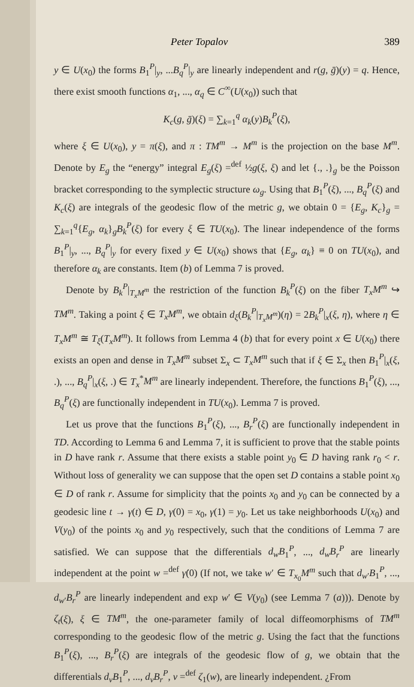Peter Topalov 389
y ∈ U(x<sub>0</sub>) the forms B<sub>1</sub><sup>P</sup>|<sub>y</sub>, ...B<sub>q</sub><sup>P</sup>|<sub>y</sub> are linearly independent and r(g, ḡ)(y) = q. Hence, there exist smooth functions α<sub>1</sub>, ..., α<sub>q</sub> ∈ C<sup>∞</sup>(U(x<sub>0</sub>)) such that
K<sub>c</sub>(g, ḡ)(ξ) = ∑<sub>k=1</sub><sup>q</sup> α<sub>k</sub>(y)B<sub>k</sub><sup>P</sup>(ξ),
where ξ ∈ U(x<sub>0</sub>), y = π(ξ), and π : TM<sup>m</sup> → M<sup>m</sup> is the projection on the base M<sup>m</sup>. Denote by E<sub>g</sub> the “energy” integral E<sub>g</sub>(ξ) =<sup>def</sup> ½g(ξ, ξ) and let {., .}<sub>g</sub> be the Poisson bracket corresponding to the symplectic structure ω<sub>g</sub>. Using that B<sub>1</sub><sup>P</sup>(ξ), ..., B<sub>q</sub><sup>P</sup>(ξ) and K<sub>c</sub>(ξ) are integrals of the geodesic flow of the metric g, we obtain 0 = {E<sub>g</sub>, K<sub>c</sub>}<sub>g</sub> = ∑<sub>k=1</sub><sup>q</sup>{E<sub>g</sub>, α<sub>k</sub>}<sub>g</sub>B<sub>k</sub><sup>P</sup>(ξ) for every ξ ∈ TU(x<sub>0</sub>). The linear independence of the forms B<sub>1</sub><sup>P</sup>|<sub>y</sub>, ..., B<sub>q</sub><sup>P</sup>|<sub>y</sub> for every fixed y ∈ U(x<sub>0</sub>) shows that {E<sub>g</sub>, α<sub>k</sub>} ≡ 0 on TU(x<sub>0</sub>), and therefore α<sub>k</sub> are constants. Item (b) of Lemma 7 is proved.
Denote by B<sub>k</sub><sup>P</sup>|<sub>T<sub>x</sub>M<sup>m</sup></sub> the restriction of the function B<sub>k</sub><sup>P</sup>(ξ) on the fiber T<sub>x</sub>M<sup>m</sup> ↪ TM<sup>m</sup>. Taking a point ξ ∈ T<sub>x</sub>M<sup>m</sup>, we obtain d<sub>ξ</sub>(B<sub>k</sub><sup>P</sup>|<sub>T<sub>x</sub>M<sup>m</sup></sub>)(η) = 2B<sub>k</sub><sup>P</sup>|<sub>x</sub>(ξ, η), where η ∈ T<sub>x</sub>M<sup>m</sup> ≅ T<sub>ξ</sub>(T<sub>x</sub>M<sup>m</sup>). It follows from Lemma 4 (b) that for every point x ∈ U(x<sub>0</sub>) there exists an open and dense in T<sub>x</sub>M<sup>m</sup> subset Σ<sub>x</sub> ⊂ T<sub>x</sub>M<sup>m</sup> such that if ξ ∈ Σ<sub>x</sub> then B<sub>1</sub><sup>P</sup>|<sub>x</sub>(ξ, .), ..., B<sub>q</sub><sup>P</sup>|<sub>x</sub>(ξ, .) ∈ T<sub>x</sub><sup>*</sup>M<sup>m</sup> are linearly independent. Therefore, the functions B<sub>1</sub><sup>P</sup>(ξ), ..., B<sub>q</sub><sup>P</sup>(ξ) are functionally independent in TU(x<sub>0</sub>). Lemma 7 is proved.
Let us prove that the functions B<sub>1</sub><sup>P</sup>(ξ), ..., B<sub>r</sub><sup>P</sup>(ξ) are functionally independent in TD. According to Lemma 6 and Lemma 7, it is sufficient to prove that the stable points in D have rank r. Assume that there exists a stable point y<sub>0</sub> ∈ D having rank r<sub>0</sub> < r. Without loss of generality we can suppose that the open set D contains a stable point x<sub>0</sub> ∈ D of rank r. Assume for simplicity that the points x<sub>0</sub> and y<sub>0</sub> can be connected by a geodesic line t → γ(t) ∈ D, γ(0) = x<sub>0</sub>, γ(1) = y<sub>0</sub>. Let us take neighborhoods U(x<sub>0</sub>) and V(y<sub>0</sub>) of the points x<sub>0</sub> and y<sub>0</sub> respectively, such that the conditions of Lemma 7 are satisfied. We can suppose that the differentials d<sub>w</sub>B<sub>1</sub><sup>P</sup>, ..., d<sub>w</sub>B<sub>r</sub><sup>P</sup> are linearly independent at the point w =<sup>def</sup> γ̇(0) (If not, we take w′ ∈ T<sub>x<sub>0</sub></sub>M<sup>m</sup> such that d<sub>w′</sub>B<sub>1</sub><sup>P</sup>, ..., d<sub>w′</sub>B<sub>r</sub><sup>P</sup> are linearly independent and exp w′ ∈ V(y<sub>0</sub>) (see Lemma 7 (a))). Denote by ζ<sub>t</sub>(ξ), ξ ∈ TM<sup>m</sup>, the one-parameter family of local diffeomorphisms of TM<sup>m</sup> corresponding to the geodesic flow of the metric g. Using the fact that the functions B<sub>1</sub><sup>P</sup>(ξ), ..., B<sub>r</sub><sup>P</sup>(ξ) are integrals of the geodesic flow of g, we obtain that the differentials d<sub>v</sub>B<sub>1</sub><sup>P</sup>, ..., d<sub>v</sub>B<sub>r</sub><sup>P</sup>, v =<sup>def</sup> ζ<sub>1</sub>(w), are linearly independent. ¿From